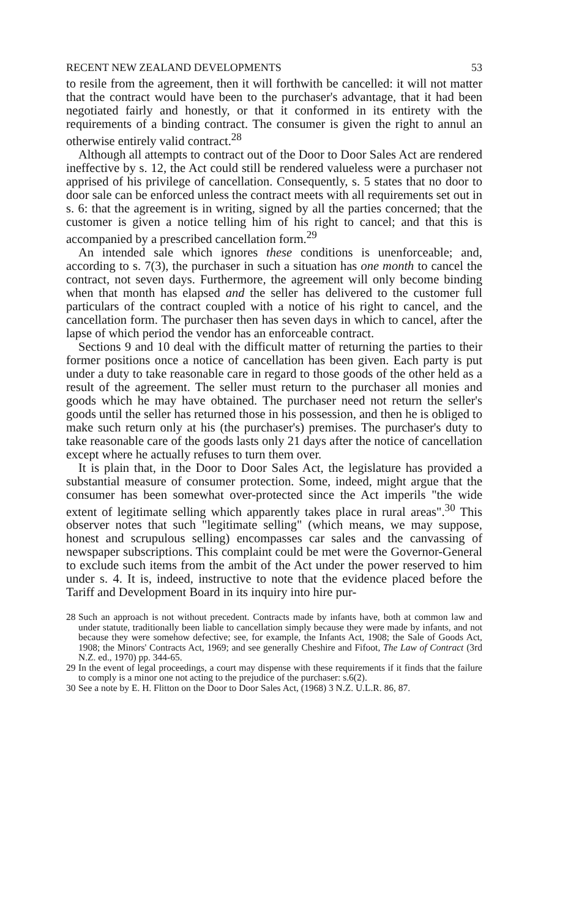RECENT NEW ZEALAND DEVELOPMENTS 53
to resile from the agreement, then it will forthwith be cancelled: it will not matter that the contract would have been to the purchaser's advantage, that it had been negotiated fairly and honestly, or that it conformed in its entirety with the requirements of a binding contract. The consumer is given the right to annul an otherwise entirely valid contract.<sup>28</sup>
Although all attempts to contract out of the Door to Door Sales Act are rendered ineffective by s. 12, the Act could still be rendered valueless were a purchaser not apprised of his privilege of cancellation. Consequently, s. 5 states that no door to door sale can be enforced unless the contract meets with all requirements set out in s. 6: that the agreement is in writing, signed by all the parties concerned; that the customer is given a notice telling him of his right to cancel; and that this is accompanied by a prescribed cancellation form.<sup>29</sup>
An intended sale which ignores these conditions is unenforceable; and, according to s. 7(3), the purchaser in such a situation has one month to cancel the contract, not seven days. Furthermore, the agreement will only become binding when that month has elapsed and the seller has delivered to the customer full particulars of the contract coupled with a notice of his right to cancel, and the cancellation form. The purchaser then has seven days in which to cancel, after the lapse of which period the vendor has an enforceable contract.
Sections 9 and 10 deal with the difficult matter of returning the parties to their former positions once a notice of cancellation has been given. Each party is put under a duty to take reasonable care in regard to those goods of the other held as a result of the agreement. The seller must return to the purchaser all monies and goods which he may have obtained. The purchaser need not return the seller's goods until the seller has returned those in his possession, and then he is obliged to make such return only at his (the purchaser's) premises. The purchaser's duty to take reasonable care of the goods lasts only 21 days after the notice of cancellation except where he actually refuses to turn them over.
It is plain that, in the Door to Door Sales Act, the legislature has provided a substantial measure of consumer protection. Some, indeed, might argue that the consumer has been somewhat over-protected since the Act imperils "the wide extent of legitimate selling which apparently takes place in rural areas".<sup>30</sup> This observer notes that such "legitimate selling" (which means, we may suppose, honest and scrupulous selling) encompasses car sales and the canvassing of newspaper subscriptions. This complaint could be met were the Governor-General to exclude such items from the ambit of the Act under the power reserved to him under s. 4. It is, indeed, instructive to note that the evidence placed before the Tariff and Development Board in its inquiry into hire pur-
28 Such an approach is not without precedent. Contracts made by infants have, both at common law and under statute, traditionally been liable to cancellation simply because they were made by infants, and not because they were somehow defective; see, for example, the Infants Act, 1908; the Sale of Goods Act, 1908; the Minors' Contracts Act, 1969; and see generally Cheshire and Fifoot, The Law of Contract (3rd N.Z. ed., 1970) pp. 344-65.
29 In the event of legal proceedings, a court may dispense with these requirements if it finds that the failure to comply is a minor one not acting to the prejudice of the purchaser: s.6(2).
30 See a note by E. H. Flitton on the Door to Door Sales Act, (1968) 3 N.Z. U.L.R. 86, 87.